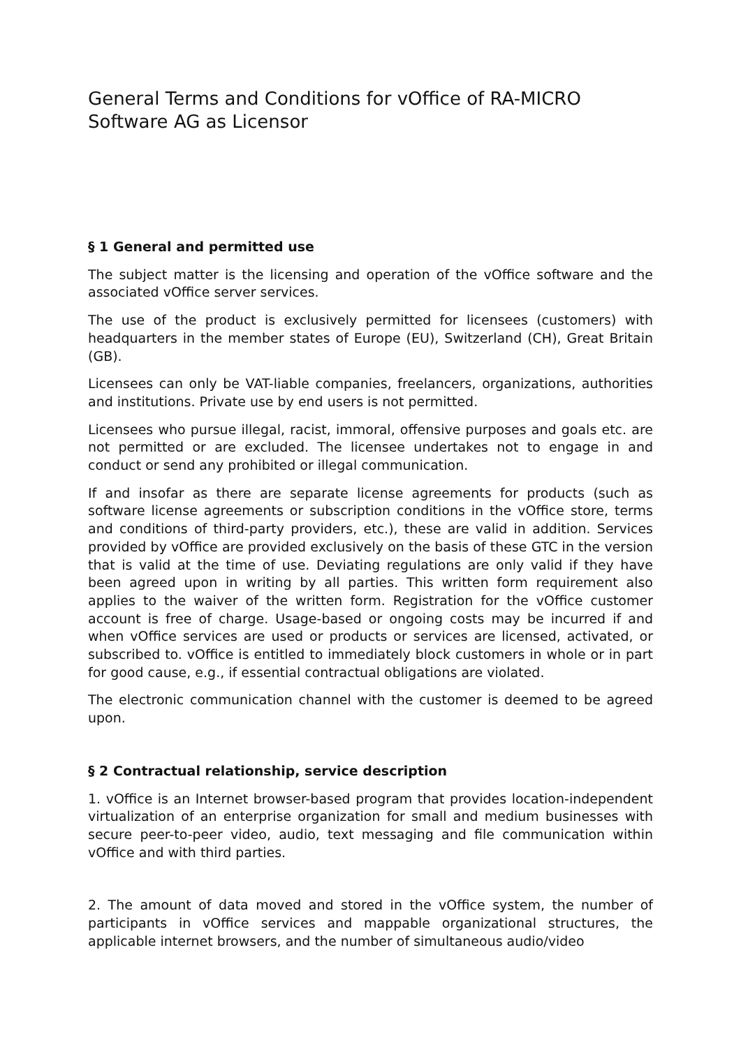General Terms and Conditions for vOffice of RA-MICRO Software AG as Licensor
§ 1 General and permitted use
The subject matter is the licensing and operation of the vOffice software and the associated vOffice server services.
The use of the product is exclusively permitted for licensees (customers) with headquarters in the member states of Europe (EU), Switzerland (CH), Great Britain (GB).
Licensees can only be VAT-liable companies, freelancers, organizations, authorities and institutions. Private use by end users is not permitted.
Licensees who pursue illegal, racist, immoral, offensive purposes and goals etc. are not permitted or are excluded. The licensee undertakes not to engage in and conduct or send any prohibited or illegal communication.
If and insofar as there are separate license agreements for products (such as software license agreements or subscription conditions in the vOffice store, terms and conditions of third-party providers, etc.), these are valid in addition. Services provided by vOffice are provided exclusively on the basis of these GTC in the version that is valid at the time of use. Deviating regulations are only valid if they have been agreed upon in writing by all parties. This written form requirement also applies to the waiver of the written form. Registration for the vOffice customer account is free of charge. Usage-based or ongoing costs may be incurred if and when vOffice services are used or products or services are licensed, activated, or subscribed to. vOffice is entitled to immediately block customers in whole or in part for good cause, e.g., if essential contractual obligations are violated.
The electronic communication channel with the customer is deemed to be agreed upon.
§ 2 Contractual relationship, service description
1. vOffice is an Internet browser-based program that provides location-independent virtualization of an enterprise organization for small and medium businesses with secure peer-to-peer video, audio, text messaging and file communication within vOffice and with third parties.
2. The amount of data moved and stored in the vOffice system, the number of participants in vOffice services and mappable organizational structures, the applicable internet browsers, and the number of simultaneous audio/video